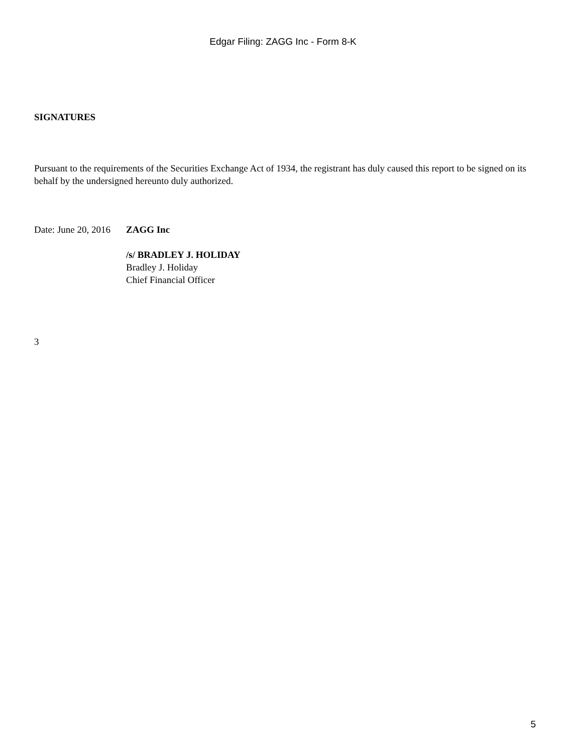Edgar Filing: ZAGG Inc - Form 8-K
SIGNATURES
Pursuant to the requirements of the Securities Exchange Act of 1934, the registrant has duly caused this report to be signed on its behalf by the undersigned hereunto duly authorized.
Date: June 20, 2016
ZAGG Inc
/s/ BRADLEY J. HOLIDAY
Bradley J. Holiday
Chief Financial Officer
3
5